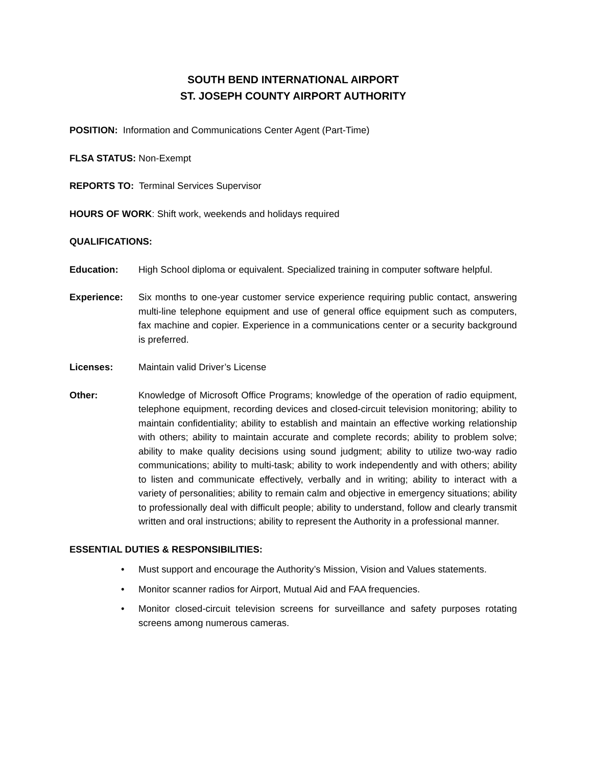SOUTH BEND INTERNATIONAL AIRPORT
ST. JOSEPH COUNTY AIRPORT AUTHORITY
POSITION: Information and Communications Center Agent (Part-Time)
FLSA STATUS: Non-Exempt
REPORTS TO: Terminal Services Supervisor
HOURS OF WORK: Shift work, weekends and holidays required
QUALIFICATIONS:
Education: High School diploma or equivalent. Specialized training in computer software helpful.
Experience: Six months to one-year customer service experience requiring public contact, answering multi-line telephone equipment and use of general office equipment such as computers, fax machine and copier. Experience in a communications center or a security background is preferred.
Licenses: Maintain valid Driver’s License
Other: Knowledge of Microsoft Office Programs; knowledge of the operation of radio equipment, telephone equipment, recording devices and closed-circuit television monitoring; ability to maintain confidentiality; ability to establish and maintain an effective working relationship with others; ability to maintain accurate and complete records; ability to problem solve; ability to make quality decisions using sound judgment; ability to utilize two-way radio communications; ability to multi-task; ability to work independently and with others; ability to listen and communicate effectively, verbally and in writing; ability to interact with a variety of personalities; ability to remain calm and objective in emergency situations; ability to professionally deal with difficult people; ability to understand, follow and clearly transmit written and oral instructions; ability to represent the Authority in a professional manner.
ESSENTIAL DUTIES & RESPONSIBILITIES:
• Must support and encourage the Authority’s Mission, Vision and Values statements.
• Monitor scanner radios for Airport, Mutual Aid and FAA frequencies.
• Monitor closed-circuit television screens for surveillance and safety purposes rotating screens among numerous cameras.